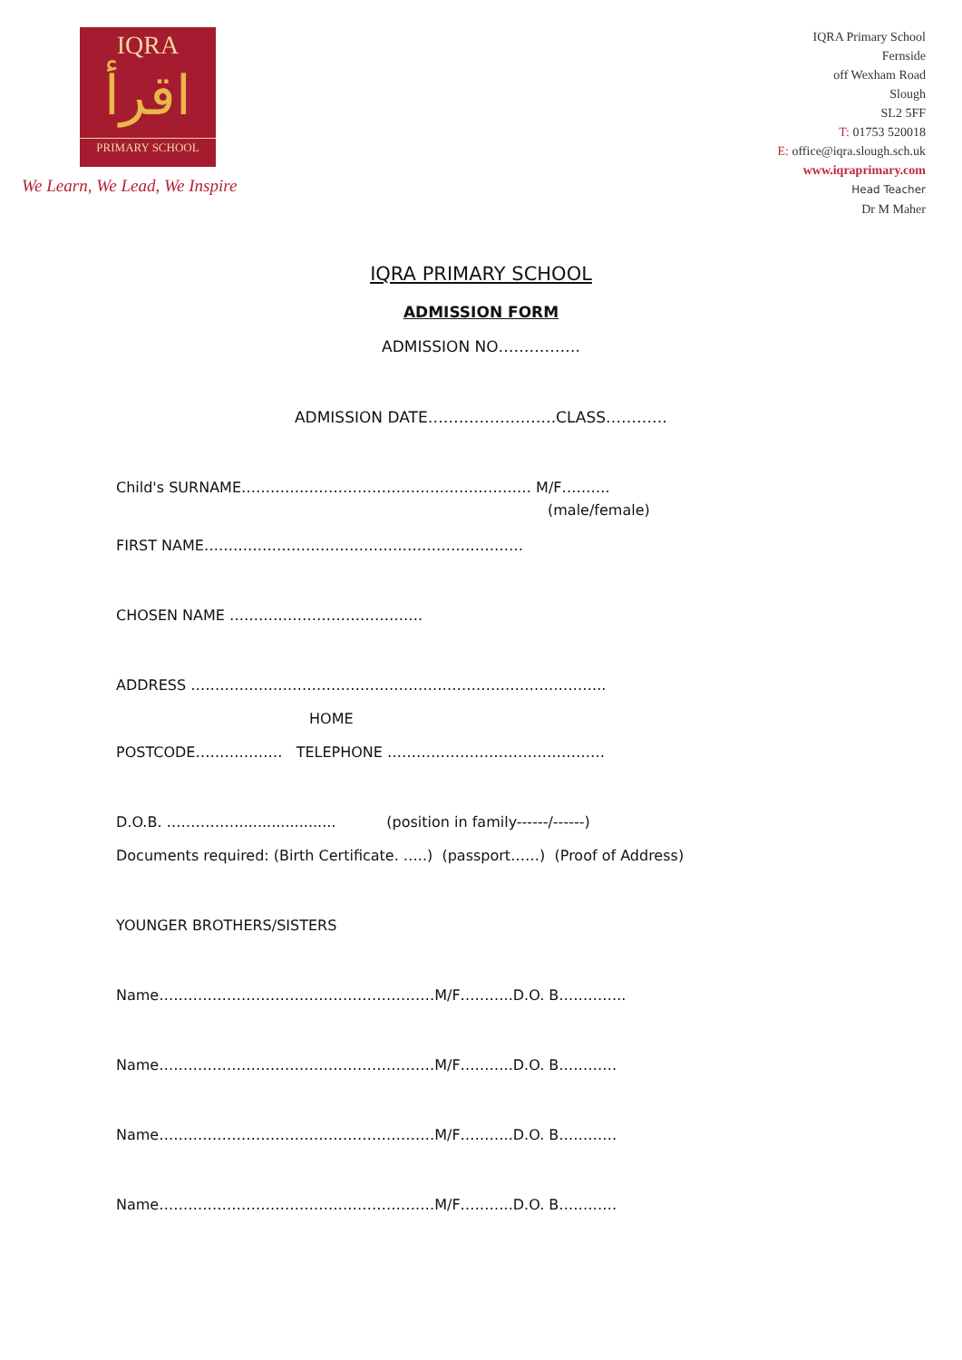IQRA
اقرأ
PRIMARY SCHOOL
We Learn, We Lead, We Inspire
IQRA Primary School
Fernside
off Wexham Road
Slough
SL2 5FF
T: 01753 520018
E: office@iqra.slough.sch.uk
www.iqraprimary.com
Head Teacher
Dr M Maher
IQRA PRIMARY SCHOOL
ADMISSION FORM
ADMISSION NO…………….
ADMISSION DATE…………………….CLASS…………
Child's SURNAME…………………………………………………… M/F……….
(male/female)
FIRST NAME…………………………………………………………
CHOSEN NAME ………………………………….
ADDRESS …………………………………………………………………………..
HOME
POSTCODE……………… TELEPHONE ………………………………………
D.O.B. ……………..................... (position in family------/------)
Documents required: (Birth Certificate. …..) (passport……) (Proof of Address)
YOUNGER BROTHERS/SISTERS
Name…………………………………………………M/F………..D.O. B…………..
Name…………………………………………………M/F………..D.O. B…………
Name…………………………………………………M/F………..D.O. B…………
Name…………………………………………………M/F………..D.O. B…………